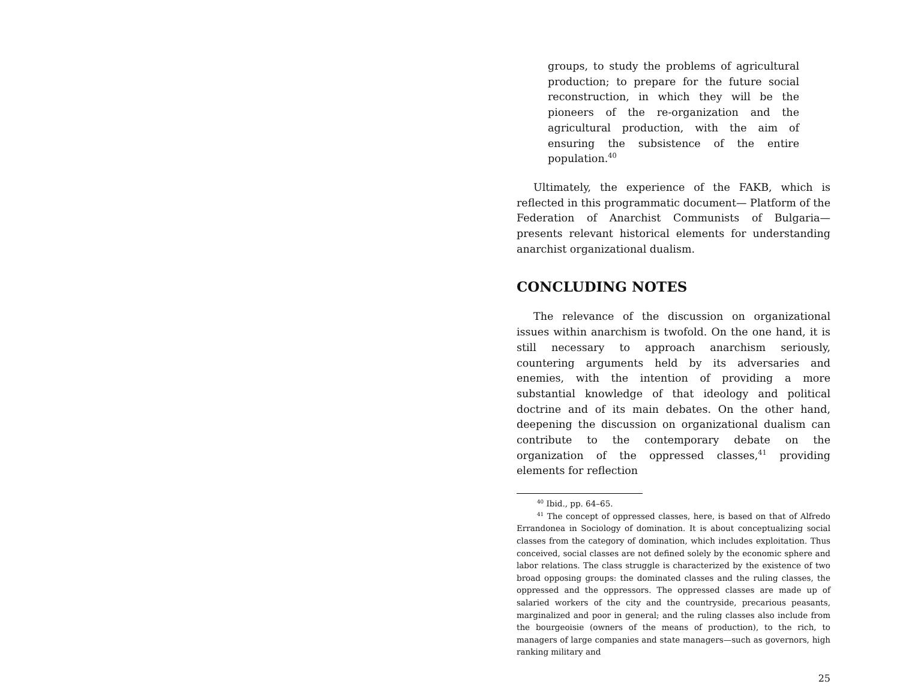groups, to study the problems of agricultural production; to prepare for the future social reconstruction, in which they will be the pioneers of the re-organization and the agricultural production, with the aim of ensuring the subsistence of the entire population.<sup>40</sup>
Ultimately, the experience of the FAKB, which is reflected in this programmatic document— Platform of the Federation of Anarchist Communists of Bulgaria—presents relevant historical elements for understanding anarchist organizational dualism.
CONCLUDING NOTES
The relevance of the discussion on organizational issues within anarchism is twofold. On the one hand, it is still necessary to approach anarchism seriously, countering arguments held by its adversaries and enemies, with the intention of providing a more substantial knowledge of that ideology and political doctrine and of its main debates. On the other hand, deepening the discussion on organizational dualism can contribute to the contemporary debate on the organization of the oppressed classes,<sup>41</sup> providing elements for reflection
<sup>40</sup> Ibid., pp. 64–65.
<sup>41</sup> The concept of oppressed classes, here, is based on that of Alfredo Errandonea in Sociology of domination. It is about conceptualizing social classes from the category of domination, which includes exploitation. Thus conceived, social classes are not defined solely by the economic sphere and labor relations. The class struggle is characterized by the existence of two broad opposing groups: the dominated classes and the ruling classes, the oppressed and the oppressors. The oppressed classes are made up of salaried workers of the city and the countryside, precarious peasants, marginalized and poor in general; and the ruling classes also include from the bourgeoisie (owners of the means of production), to the rich, to managers of large companies and state managers—such as governors, high ranking military and
25